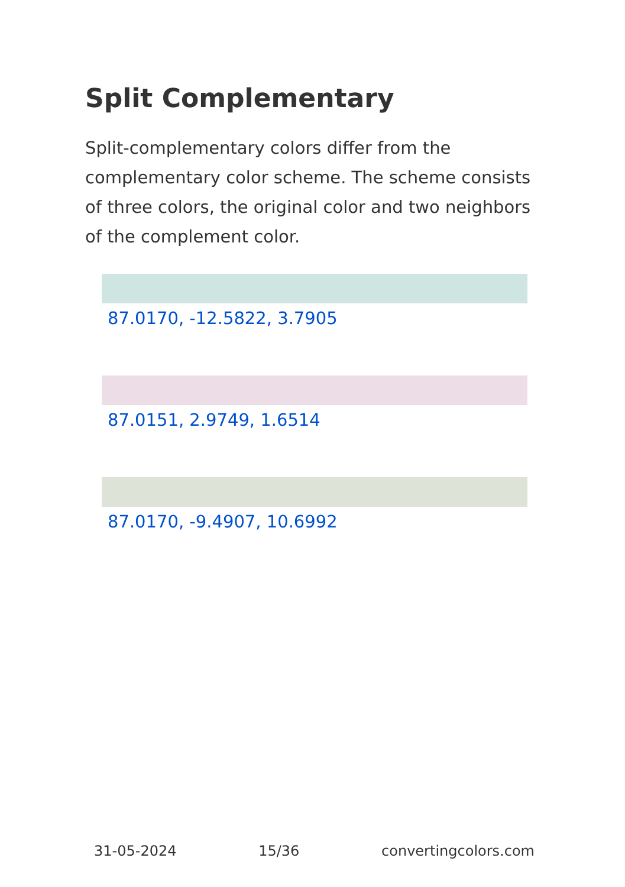Split Complementary
Split-complementary colors differ from the complementary color scheme. The scheme consists of three colors, the original color and two neighbors of the complement color.
87.0170, -12.5822, 3.7905
87.0151, 2.9749, 1.6514
87.0170, -9.4907, 10.6992
31-05-2024 15/36 convertingcolors.com